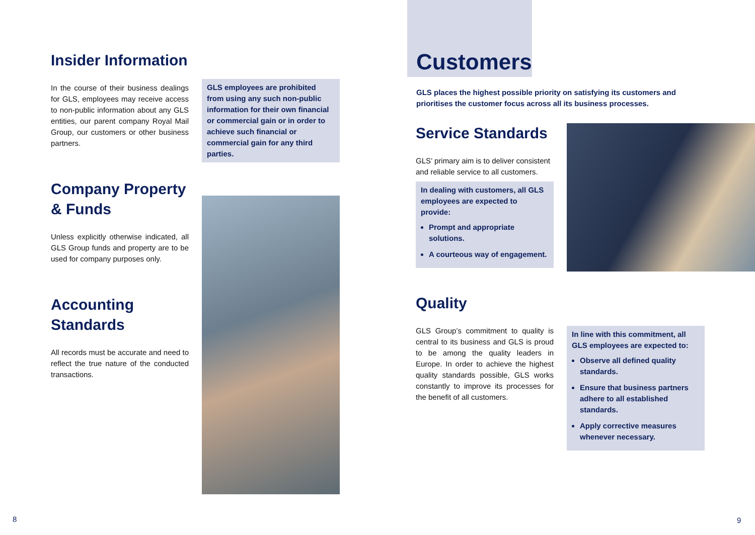Insider Information
In the course of their business dealings for GLS, employees may receive access to non-public information about any GLS entities, our parent company Royal Mail Group, our customers or other business partners.
Company Property
& Funds
Unless explicitly otherwise indicated, all GLS Group funds and property are to be used for company purposes only.
Accounting
Standards
All records must be accurate and need to reflect the true nature of the conducted transactions.
GLS employees are prohibited from using any such non-public information for their own financial or commercial gain or in order to achieve such financial or commercial gain for any third parties.
8
Customers
GLS places the highest possible priority on satisfying its customers and prioritises the customer focus across all its business processes.
Service Standards
GLS’ primary aim is to deliver consistent and reliable service to all customers.
In dealing with customers, all GLS employees are expected to provide:
Prompt and appropriate solutions.
A courteous way of engagement.
Quality
GLS Group’s commitment to quality is central to its business and GLS is proud to be among the quality leaders in Europe. In order to achieve the highest quality standards possible, GLS works constantly to improve its processes for the benefit of all customers.
In line with this commitment, all GLS employees are expected to:
Observe all defined quality standards.
Ensure that business partners adhere to all established standards.
Apply corrective measures whenever necessary.
9